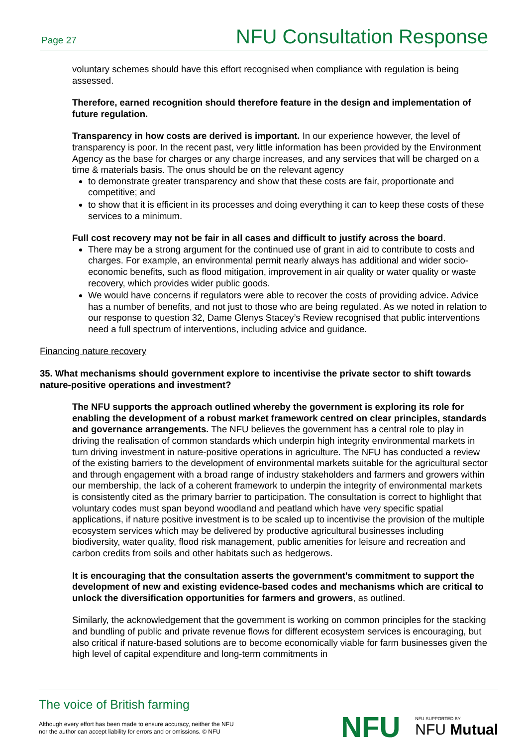Page 27 NFU Consultation Response
voluntary schemes should have this effort recognised when compliance with regulation is being assessed.
Therefore, earned recognition should therefore feature in the design and implementation of future regulation.
Transparency in how costs are derived is important. In our experience however, the level of transparency is poor. In the recent past, very little information has been provided by the Environment Agency as the base for charges or any charge increases, and any services that will be charged on a time & materials basis. The onus should be on the relevant agency
to demonstrate greater transparency and show that these costs are fair, proportionate and competitive; and
to show that it is efficient in its processes and doing everything it can to keep these costs of these services to a minimum.
Full cost recovery may not be fair in all cases and difficult to justify across the board.
There may be a strong argument for the continued use of grant in aid to contribute to costs and charges. For example, an environmental permit nearly always has additional and wider socio-economic benefits, such as flood mitigation, improvement in air quality or water quality or waste recovery, which provides wider public goods.
We would have concerns if regulators were able to recover the costs of providing advice. Advice has a number of benefits, and not just to those who are being regulated. As we noted in relation to our response to question 32, Dame Glenys Stacey’s Review recognised that public interventions need a full spectrum of interventions, including advice and guidance.
Financing nature recovery
35. What mechanisms should government explore to incentivise the private sector to shift towards nature-positive operations and investment?
The NFU supports the approach outlined whereby the government is exploring its role for enabling the development of a robust market framework centred on clear principles, standards and governance arrangements. The NFU believes the government has a central role to play in driving the realisation of common standards which underpin high integrity environmental markets in turn driving investment in nature-positive operations in agriculture. The NFU has conducted a review of the existing barriers to the development of environmental markets suitable for the agricultural sector and through engagement with a broad range of industry stakeholders and farmers and growers within our membership, the lack of a coherent framework to underpin the integrity of environmental markets is consistently cited as the primary barrier to participation. The consultation is correct to highlight that voluntary codes must span beyond woodland and peatland which have very specific spatial applications, if nature positive investment is to be scaled up to incentivise the provision of the multiple ecosystem services which may be delivered by productive agricultural businesses including biodiversity, water quality, flood risk management, public amenities for leisure and recreation and carbon credits from soils and other habitats such as hedgerows.
It is encouraging that the consultation asserts the government's commitment to support the development of new and existing evidence-based codes and mechanisms which are critical to unlock the diversification opportunities for farmers and growers, as outlined.
Similarly, the acknowledgement that the government is working on common principles for the stacking and bundling of public and private revenue flows for different ecosystem services is encouraging, but also critical if nature-based solutions are to become economically viable for farm businesses given the high level of capital expenditure and long-term commitments in
The voice of British farming
Although every effort has been made to ensure accuracy, neither the NFU
nor the author can accept liability for errors and or omissions. © NFU
NFU NFU SUPPORTED BY
NFU Mutual